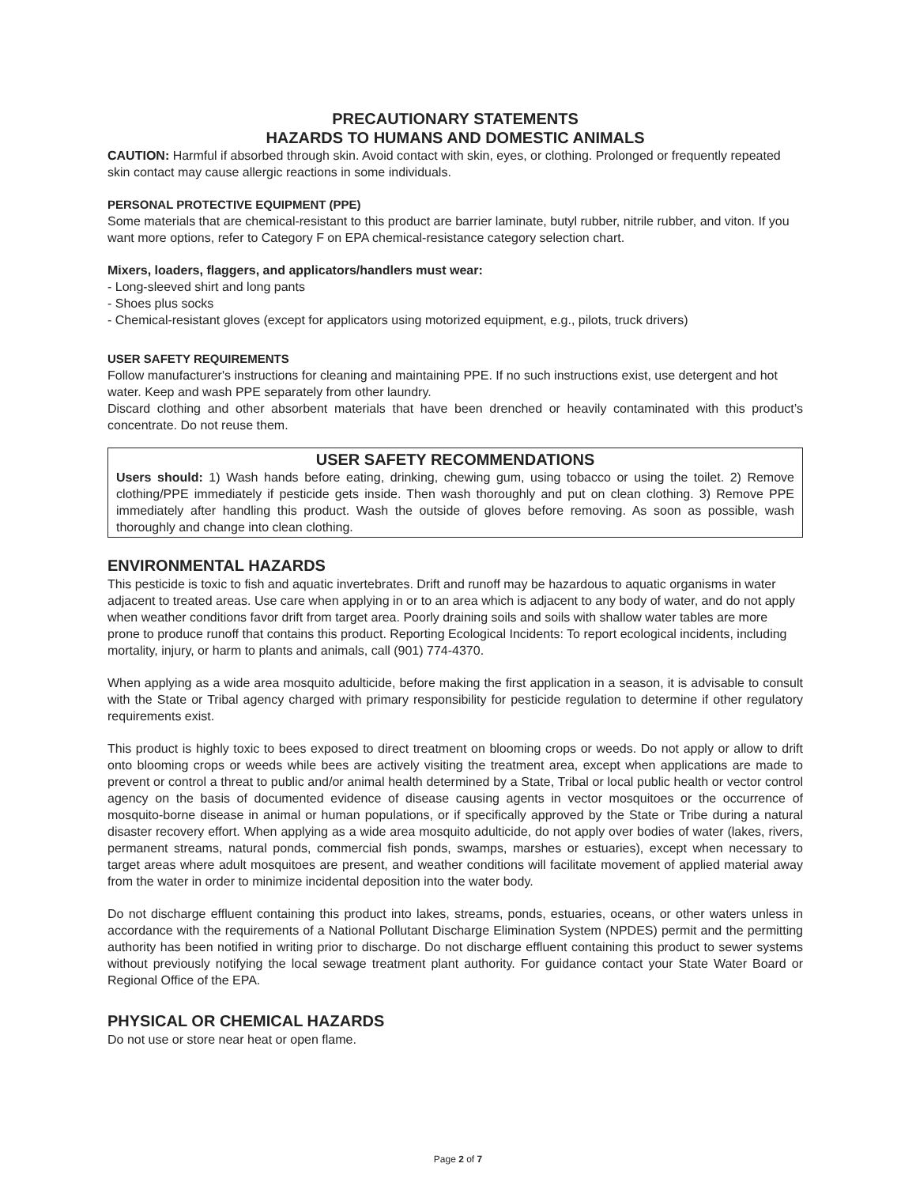PRECAUTIONARY STATEMENTS
HAZARDS TO HUMANS AND DOMESTIC ANIMALS
CAUTION: Harmful if absorbed through skin. Avoid contact with skin, eyes, or clothing. Prolonged or frequently repeated skin contact may cause allergic reactions in some individuals.
PERSONAL PROTECTIVE EQUIPMENT (PPE)
Some materials that are chemical-resistant to this product are barrier laminate, butyl rubber, nitrile rubber, and viton. If you want more options, refer to Category F on EPA chemical-resistance category selection chart.
Mixers, loaders, flaggers, and applicators/handlers must wear:
- Long-sleeved shirt and long pants
- Shoes plus socks
- Chemical-resistant gloves (except for applicators using motorized equipment, e.g., pilots, truck drivers)
USER SAFETY REQUIREMENTS
Follow manufacturer's instructions for cleaning and maintaining PPE. If no such instructions exist, use detergent and hot water. Keep and wash PPE separately from other laundry.
Discard clothing and other absorbent materials that have been drenched or heavily contaminated with this product’s concentrate. Do not reuse them.
USER SAFETY RECOMMENDATIONS
Users should: 1) Wash hands before eating, drinking, chewing gum, using tobacco or using the toilet. 2) Remove clothing/PPE immediately if pesticide gets inside. Then wash thoroughly and put on clean clothing. 3) Remove PPE immediately after handling this product. Wash the outside of gloves before removing. As soon as possible, wash thoroughly and change into clean clothing.
ENVIRONMENTAL HAZARDS
This pesticide is toxic to fish and aquatic invertebrates. Drift and runoff may be hazardous to aquatic organisms in water adjacent to treated areas. Use care when applying in or to an area which is adjacent to any body of water, and do not apply when weather conditions favor drift from target area. Poorly draining soils and soils with shallow water tables are more prone to produce runoff that contains this product. Reporting Ecological Incidents: To report ecological incidents, including mortality, injury, or harm to plants and animals, call (901) 774-4370.
When applying as a wide area mosquito adulticide, before making the first application in a season, it is advisable to consult with the State or Tribal agency charged with primary responsibility for pesticide regulation to determine if other regulatory requirements exist.
This product is highly toxic to bees exposed to direct treatment on blooming crops or weeds. Do not apply or allow to drift onto blooming crops or weeds while bees are actively visiting the treatment area, except when applications are made to prevent or control a threat to public and/or animal health determined by a State, Tribal or local public health or vector control agency on the basis of documented evidence of disease causing agents in vector mosquitoes or the occurrence of mosquito-borne disease in animal or human populations, or if specifically approved by the State or Tribe during a natural disaster recovery effort. When applying as a wide area mosquito adulticide, do not apply over bodies of water (lakes, rivers, permanent streams, natural ponds, commercial fish ponds, swamps, marshes or estuaries), except when necessary to target areas where adult mosquitoes are present, and weather conditions will facilitate movement of applied material away from the water in order to minimize incidental deposition into the water body.
Do not discharge effluent containing this product into lakes, streams, ponds, estuaries, oceans, or other waters unless in accordance with the requirements of a National Pollutant Discharge Elimination System (NPDES) permit and the permitting authority has been notified in writing prior to discharge. Do not discharge effluent containing this product to sewer systems without previously notifying the local sewage treatment plant authority. For guidance contact your State Water Board or Regional Office of the EPA.
PHYSICAL OR CHEMICAL HAZARDS
Do not use or store near heat or open flame.
Page 2 of 7